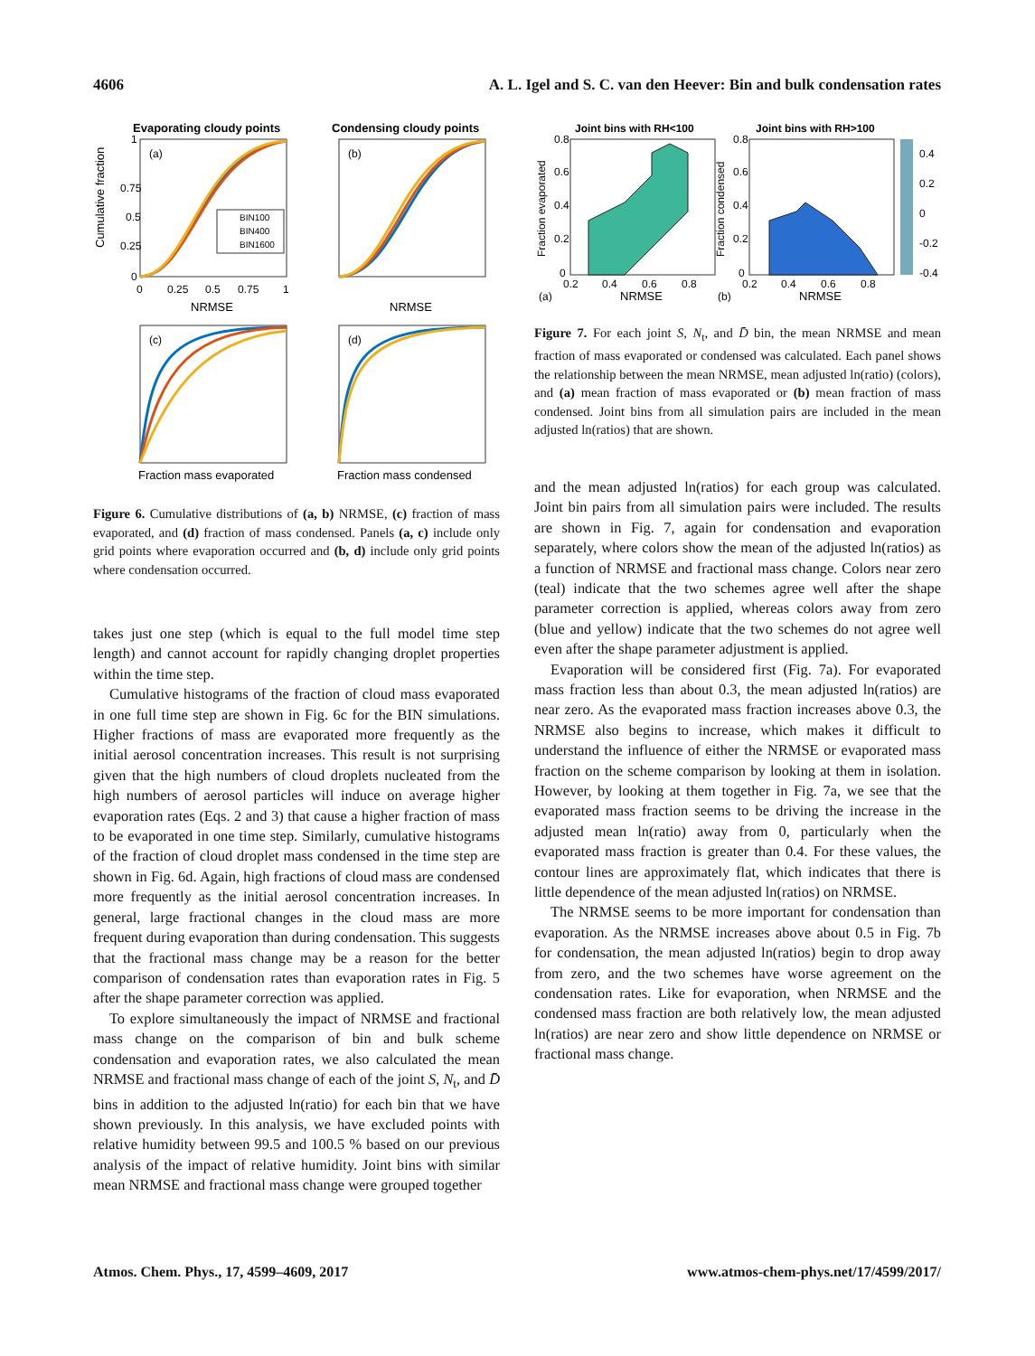4606 A. L. Igel and S. C. van den Heever: Bin and bulk condensation rates
Evaporating cloudy points
Condensing cloudy points
(a)
(b)
BIN100
BIN400
BIN1600
0
0.25
0.5
0.75
1
0
0.25
0.5
0.75
1
NRMSE
NRMSE
Cumulative fraction
(c)
(d)
Fraction mass evaporated
Fraction mass condensed
Figure 6. Cumulative distributions of (a, b) NRMSE, (c) fraction of mass evaporated, and (d) fraction of mass condensed. Panels (a, c) include only grid points where evaporation occurred and (b, d) include only grid points where condensation occurred.
takes just one step (which is equal to the full model time step length) and cannot account for rapidly changing droplet properties within the time step.
Cumulative histograms of the fraction of cloud mass evaporated in one full time step are shown in Fig. 6c for the BIN simulations. Higher fractions of mass are evaporated more frequently as the initial aerosol concentration increases. This result is not surprising given that the high numbers of cloud droplets nucleated from the high numbers of aerosol particles will induce on average higher evaporation rates (Eqs. 2 and 3) that cause a higher fraction of mass to be evaporated in one time step. Similarly, cumulative histograms of the fraction of cloud droplet mass condensed in the time step are shown in Fig. 6d. Again, high fractions of cloud mass are condensed more frequently as the initial aerosol concentration increases. In general, large fractional changes in the cloud mass are more frequent during evaporation than during condensation. This suggests that the fractional mass change may be a reason for the better comparison of condensation rates than evaporation rates in Fig. 5 after the shape parameter correction was applied.
To explore simultaneously the impact of NRMSE and fractional mass change on the comparison of bin and bulk scheme condensation and evaporation rates, we also calculated the mean NRMSE and fractional mass change of each of the joint S, N<sub>t</sub>, and D̄ bins in addition to the adjusted ln(ratio) for each bin that we have shown previously. In this analysis, we have excluded points with relative humidity between 99.5 and 100.5 % based on our previous analysis of the impact of relative humidity. Joint bins with similar mean NRMSE and fractional mass change were grouped together
Joint bins with RH<100
Joint bins with RH>100
0.4
0.2
0
-0.2
-0.4
0.8
0.6
0.4
0.2
0
0.8
0.6
0.4
0.2
0
0.2
0.4
0.6
0.8
0.2
0.4
0.6
0.8
(a)
NRMSE
(b)
NRMSE
Fraction evaporated
Fraction condensed
Figure 7. For each joint S, N<sub>t</sub>, and D̄ bin, the mean NRMSE and mean fraction of mass evaporated or condensed was calculated. Each panel shows the relationship between the mean NRMSE, mean adjusted ln(ratio) (colors), and (a) mean fraction of mass evaporated or (b) mean fraction of mass condensed. Joint bins from all simulation pairs are included in the mean adjusted ln(ratios) that are shown.
and the mean adjusted ln(ratios) for each group was calculated. Joint bin pairs from all simulation pairs were included. The results are shown in Fig. 7, again for condensation and evaporation separately, where colors show the mean of the adjusted ln(ratios) as a function of NRMSE and fractional mass change. Colors near zero (teal) indicate that the two schemes agree well after the shape parameter correction is applied, whereas colors away from zero (blue and yellow) indicate that the two schemes do not agree well even after the shape parameter adjustment is applied.
Evaporation will be considered first (Fig. 7a). For evaporated mass fraction less than about 0.3, the mean adjusted ln(ratios) are near zero. As the evaporated mass fraction increases above 0.3, the NRMSE also begins to increase, which makes it difficult to understand the influence of either the NRMSE or evaporated mass fraction on the scheme comparison by looking at them in isolation. However, by looking at them together in Fig. 7a, we see that the evaporated mass fraction seems to be driving the increase in the adjusted mean ln(ratio) away from 0, particularly when the evaporated mass fraction is greater than 0.4. For these values, the contour lines are approximately flat, which indicates that there is little dependence of the mean adjusted ln(ratios) on NRMSE.
The NRMSE seems to be more important for condensation than evaporation. As the NRMSE increases above about 0.5 in Fig. 7b for condensation, the mean adjusted ln(ratios) begin to drop away from zero, and the two schemes have worse agreement on the condensation rates. Like for evaporation, when NRMSE and the condensed mass fraction are both relatively low, the mean adjusted ln(ratios) are near zero and show little dependence on NRMSE or fractional mass change.
Atmos. Chem. Phys., 17, 4599–4609, 2017 www.atmos-chem-phys.net/17/4599/2017/